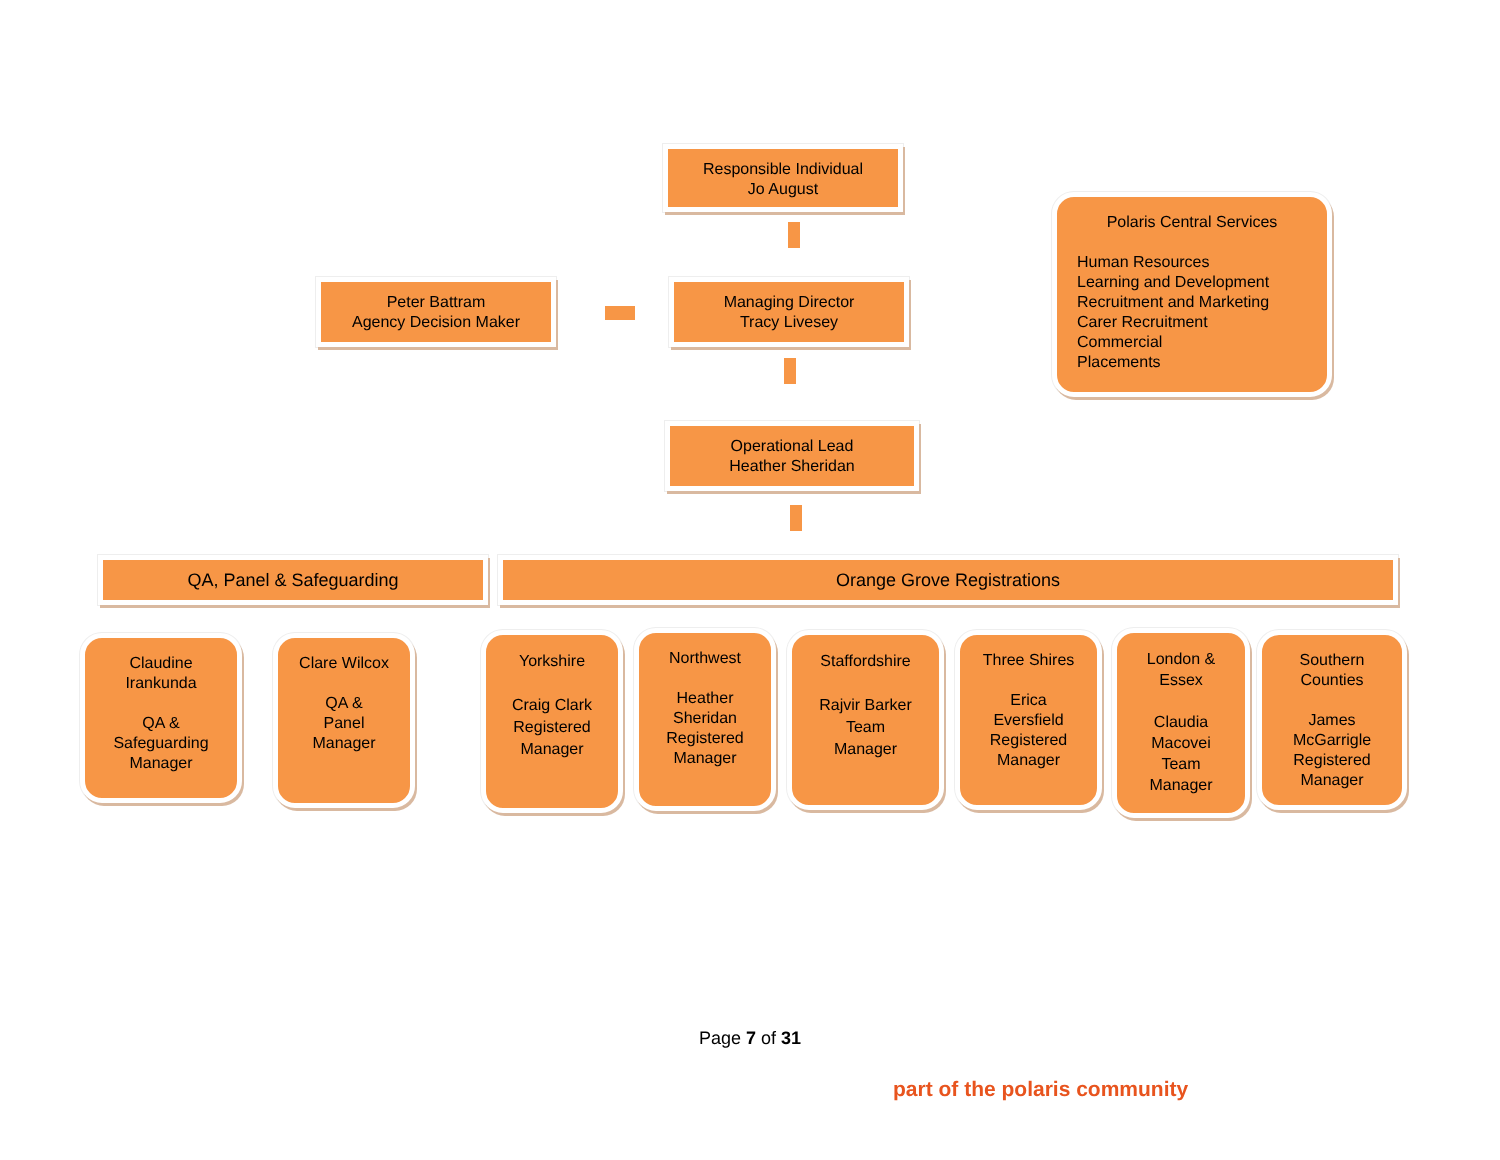Responsible Individual
Jo August
Peter Battram
Agency Decision Maker
Managing Director
Tracy Livesey
Polaris Central Services
Human Resources
Learning and Development
Recruitment and Marketing
Carer Recruitment
Commercial
Placements
Operational Lead
Heather Sheridan
QA, Panel & Safeguarding Orange Grove Registrations
Claudine
Irankunda
QA &
Safeguarding
Manager
Clare Wilcox
QA &
Panel
Manager
Yorkshire
Craig Clark
Registered
Manager
Northwest
Heather
Sheridan
Registered
Manager
Staffordshire
Rajvir Barker
Team
Manager
Three Shires
Erica
Eversfield
Registered
Manager
London &
Essex
Claudia
Macovei
Team
Manager
Southern
Counties
James
McGarrigle
Registered
Manager
Page 7 of 31
part of the polaris community